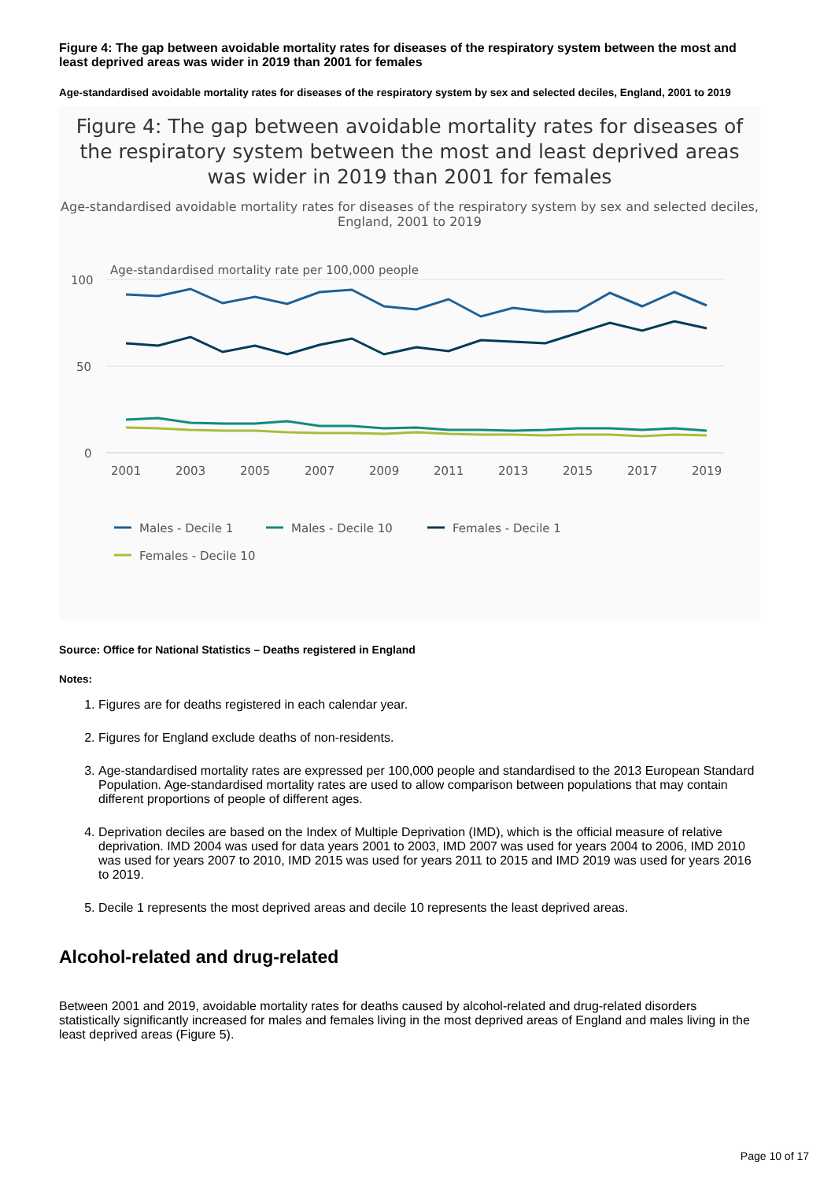Figure 4: The gap between avoidable mortality rates for diseases of the respiratory system between the most and least deprived areas was wider in 2019 than 2001 for females
Age-standardised avoidable mortality rates for diseases of the respiratory system by sex and selected deciles, England, 2001 to 2019
Figure 4: The gap between avoidable mortality rates for diseases of the respiratory system between the most and least deprived areas was wider in 2019 than 2001 for females
Age-standardised avoidable mortality rates for diseases of the respiratory system by sex and selected deciles, England, 2001 to 2019
Age-standardised mortality rate per 100,000 people
100
50
0
2001
2003
2005
2007
2009
2011
2013
2015
2017
2019
Males - Decile 1
Males - Decile 10
Females - Decile 1
Females - Decile 10
Source: Office for National Statistics – Deaths registered in England
Notes:
1. Figures are for deaths registered in each calendar year.
2. Figures for England exclude deaths of non-residents.
3. Age-standardised mortality rates are expressed per 100,000 people and standardised to the 2013 European Standard Population. Age-standardised mortality rates are used to allow comparison between populations that may contain different proportions of people of different ages.
4. Deprivation deciles are based on the Index of Multiple Deprivation (IMD), which is the official measure of relative deprivation. IMD 2004 was used for data years 2001 to 2003, IMD 2007 was used for years 2004 to 2006, IMD 2010 was used for years 2007 to 2010, IMD 2015 was used for years 2011 to 2015 and IMD 2019 was used for years 2016 to 2019.
5. Decile 1 represents the most deprived areas and decile 10 represents the least deprived areas.
Alcohol-related and drug-related
Between 2001 and 2019, avoidable mortality rates for deaths caused by alcohol-related and drug-related disorders statistically significantly increased for males and females living in the most deprived areas of England and males living in the least deprived areas (Figure 5).
Page 10 of 17